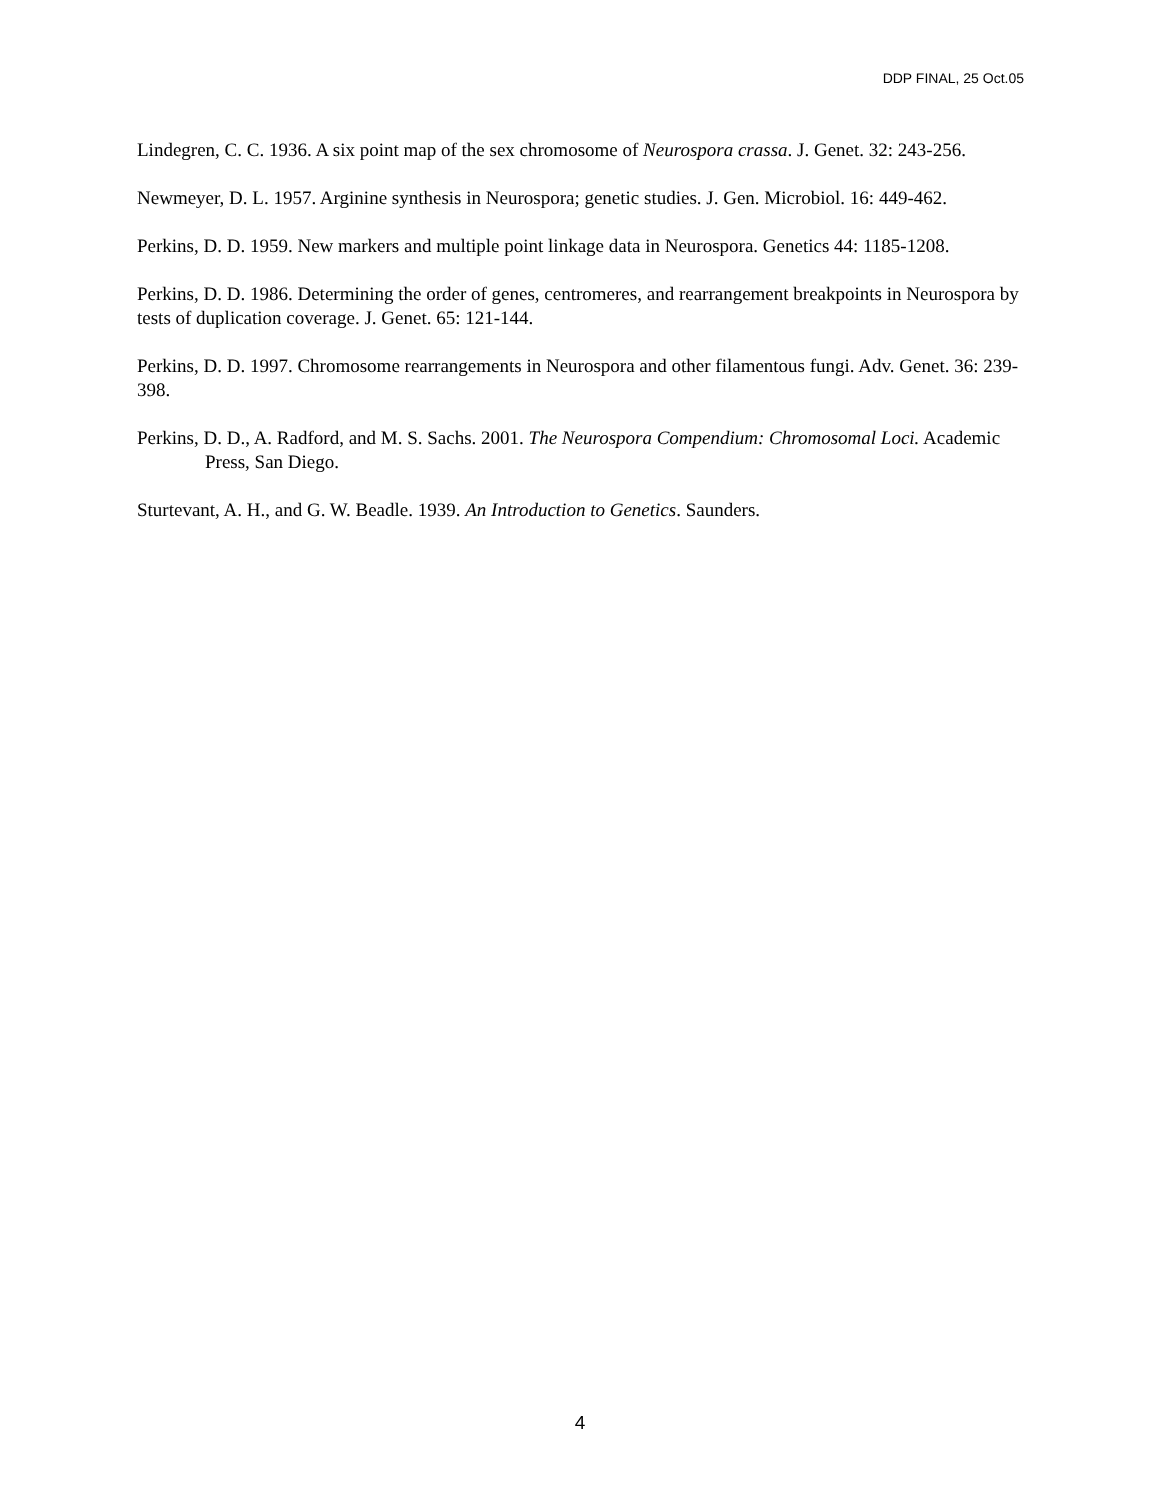DDP FINAL, 25 Oct.05
Lindegren, C. C. 1936. A six point map of the sex chromosome of Neurospora crassa. J. Genet. 32: 243-256.
Newmeyer, D. L. 1957. Arginine synthesis in Neurospora; genetic studies. J. Gen. Microbiol. 16: 449-462.
Perkins, D. D. 1959. New markers and multiple point linkage data in Neurospora. Genetics 44: 1185-1208.
Perkins, D. D. 1986. Determining the order of genes, centromeres, and rearrangement breakpoints in Neurospora by tests of duplication coverage. J. Genet. 65: 121-144.
Perkins, D. D. 1997. Chromosome rearrangements in Neurospora and other filamentous fungi. Adv. Genet. 36: 239-398.
Perkins, D. D., A. Radford, and M. S. Sachs. 2001. The Neurospora Compendium: Chromosomal Loci. Academic Press, San Diego.
Sturtevant, A. H., and G. W. Beadle. 1939. An Introduction to Genetics. Saunders.
4